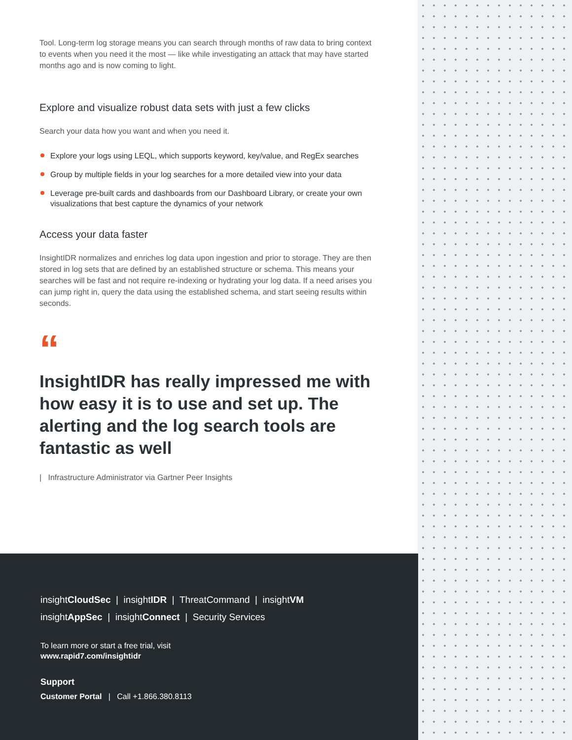Tool. Long-term log storage means you can search through months of raw data to bring context to events when you need it the most — like while investigating an attack that may have started months ago and is now coming to light.
Explore and visualize robust data sets with just a few clicks
Search your data how you want and when you need it.
Explore your logs using LEQL, which supports keyword, key/value, and RegEx searches
Group by multiple fields in your log searches for a more detailed view into your data
Leverage pre-built cards and dashboards from our Dashboard Library, or create your own visualizations that best capture the dynamics of your network
Access your data faster
InsightIDR normalizes and enriches log data upon ingestion and prior to storage. They are then stored in log sets that are defined by an established structure or schema. This means your searches will be fast and not require re-indexing or hydrating your log data. If a need arises you can jump right in, query the data using the established schema, and start seeing results within seconds.
“
InsightIDR has really impressed me with how easy it is to use and set up. The alerting and the log search tools are fantastic as well
| Infrastructure Administrator via Gartner Peer Insights
insightCloudSec | insightIDR | ThreatCommand | insightVM
insightAppSec | insightConnect | Security Services
To learn more or start a free trial, visit
www.rapid7.com/insightidr
Support
Customer Portal | Call +1.866.380.8113